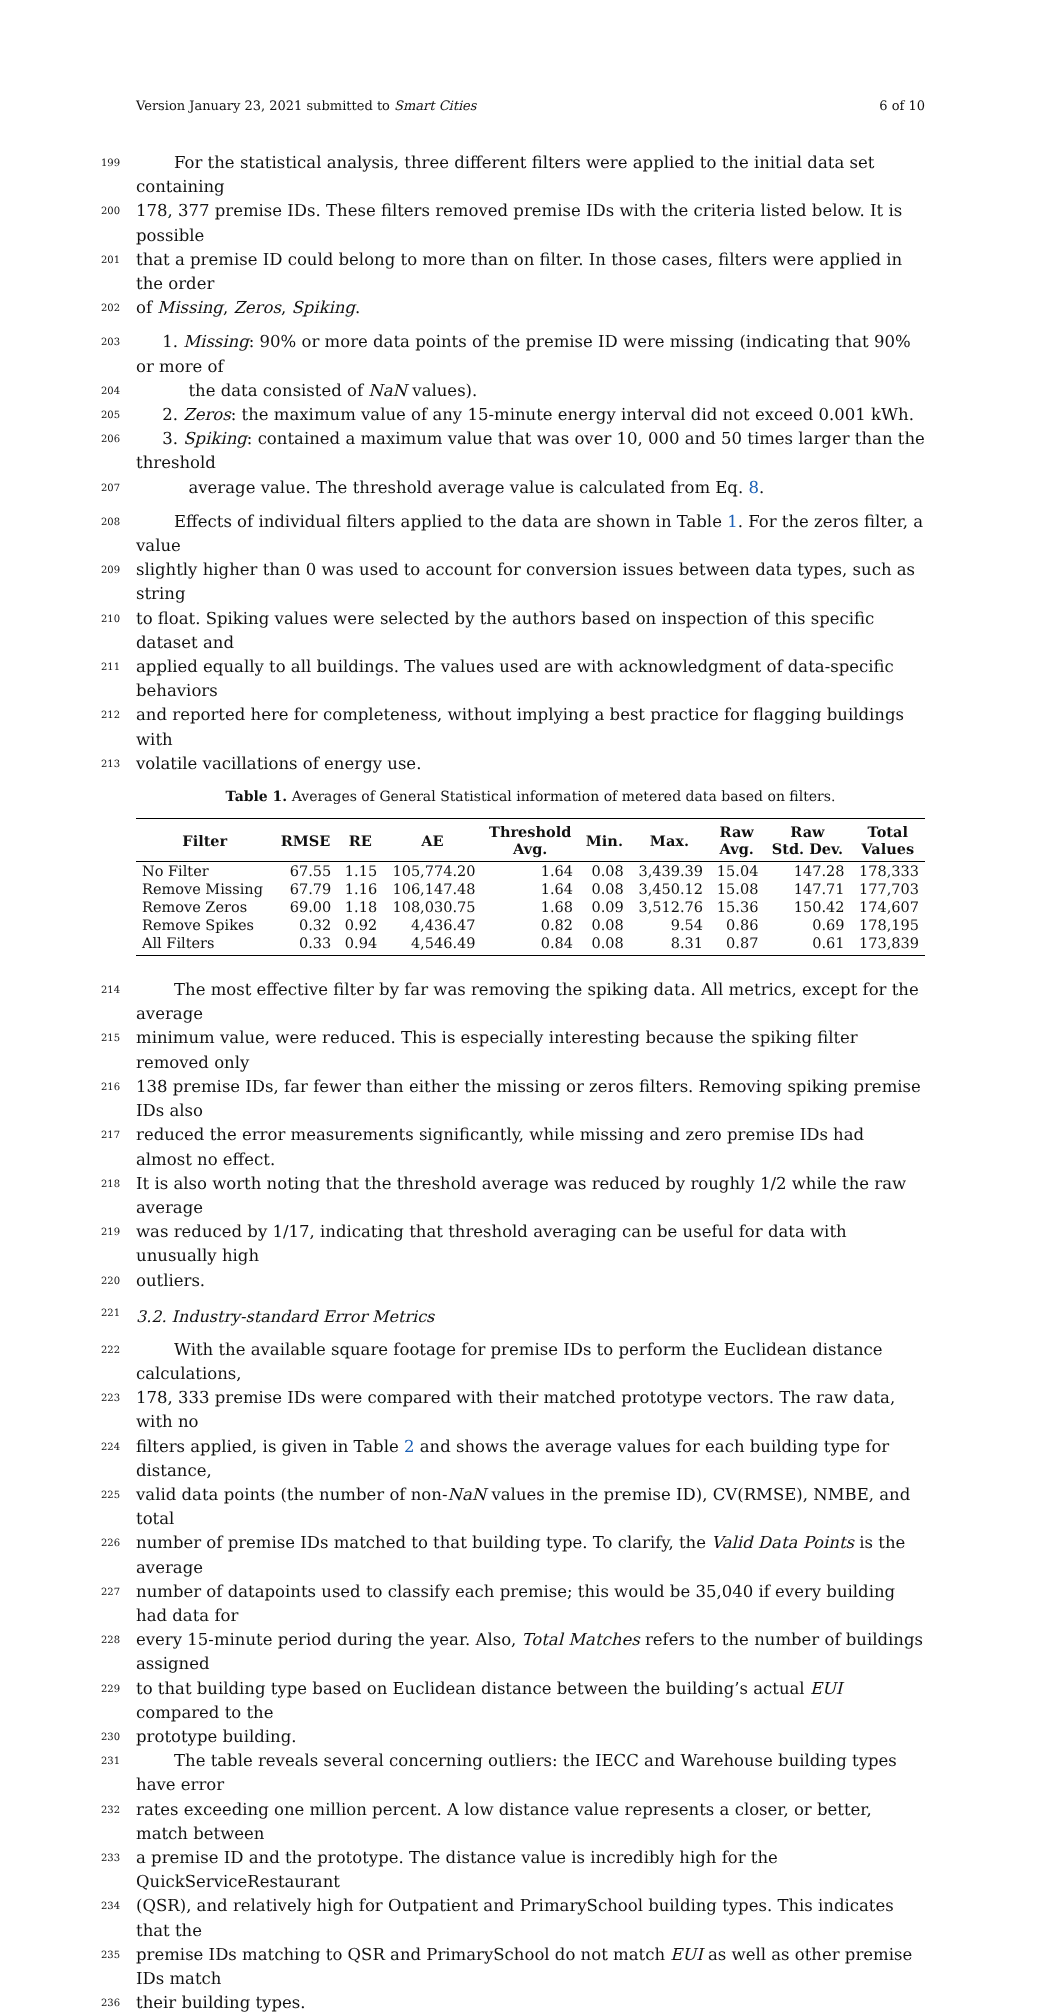Version January 23, 2021 submitted to Smart Cities 6 of 10
199 For the statistical analysis, three different filters were applied to the initial data set containing
200 178, 377 premise IDs. These filters removed premise IDs with the criteria listed below. It is possible
201 that a premise ID could belong to more than on filter. In those cases, filters were applied in the order
202 of Missing, Zeros, Spiking.
203 1. Missing: 90% or more data points of the premise ID were missing (indicating that 90% or more of
204 the data consisted of NaN values).
205 2. Zeros: the maximum value of any 15-minute energy interval did not exceed 0.001 kWh.
206 3. Spiking: contained a maximum value that was over 10, 000 and 50 times larger than the threshold
207 average value. The threshold average value is calculated from Eq. 8.
208 Effects of individual filters applied to the data are shown in Table 1. For the zeros filter, a value
209 slightly higher than 0 was used to account for conversion issues between data types, such as string
210 to float. Spiking values were selected by the authors based on inspection of this specific dataset and
211 applied equally to all buildings. The values used are with acknowledgment of data-specific behaviors
212 and reported here for completeness, without implying a best practice for flagging buildings with
213 volatile vacillations of energy use.
Table 1. Averages of General Statistical information of metered data based on filters.
| Filter | RMSE | RE | AE | Threshold Avg. | Min. | Max. | Raw Avg. | Raw Std. Dev. | Total Values |
| --- | --- | --- | --- | --- | --- | --- | --- | --- | --- |
| No Filter | 67.55 | 1.15 | 105,774.20 | 1.64 | 0.08 | 3,439.39 | 15.04 | 147.28 | 178,333 |
| Remove Missing | 67.79 | 1.16 | 106,147.48 | 1.64 | 0.08 | 3,450.12 | 15.08 | 147.71 | 177,703 |
| Remove Zeros | 69.00 | 1.18 | 108,030.75 | 1.68 | 0.09 | 3,512.76 | 15.36 | 150.42 | 174,607 |
| Remove Spikes | 0.32 | 0.92 | 4,436.47 | 0.82 | 0.08 | 9.54 | 0.86 | 0.69 | 178,195 |
| All Filters | 0.33 | 0.94 | 4,546.49 | 0.84 | 0.08 | 8.31 | 0.87 | 0.61 | 173,839 |
214 The most effective filter by far was removing the spiking data. All metrics, except for the average
215 minimum value, were reduced. This is especially interesting because the spiking filter removed only
216 138 premise IDs, far fewer than either the missing or zeros filters. Removing spiking premise IDs also
217 reduced the error measurements significantly, while missing and zero premise IDs had almost no effect.
218 It is also worth noting that the threshold average was reduced by roughly 1/2 while the raw average
219 was reduced by 1/17, indicating that threshold averaging can be useful for data with unusually high
220 outliers.
221 3.2. Industry-standard Error Metrics
222 With the available square footage for premise IDs to perform the Euclidean distance calculations,
223 178, 333 premise IDs were compared with their matched prototype vectors. The raw data, with no
224 filters applied, is given in Table 2 and shows the average values for each building type for distance,
225 valid data points (the number of non-NaN values in the premise ID), CV(RMSE), NMBE, and total
226 number of premise IDs matched to that building type. To clarify, the Valid Data Points is the average
227 number of datapoints used to classify each premise; this would be 35,040 if every building had data for
228 every 15-minute period during the year. Also, Total Matches refers to the number of buildings assigned
229 to that building type based on Euclidean distance between the building’s actual EUI compared to the
230 prototype building.
231 The table reveals several concerning outliers: the IECC and Warehouse building types have error
232 rates exceeding one million percent. A low distance value represents a closer, or better, match between
233 a premise ID and the prototype. The distance value is incredibly high for the QuickServiceRestaurant
234 (QSR), and relatively high for Outpatient and PrimarySchool building types. This indicates that the
235 premise IDs matching to QSR and PrimarySchool do not match EUI as well as other premise IDs match
236 their building types.